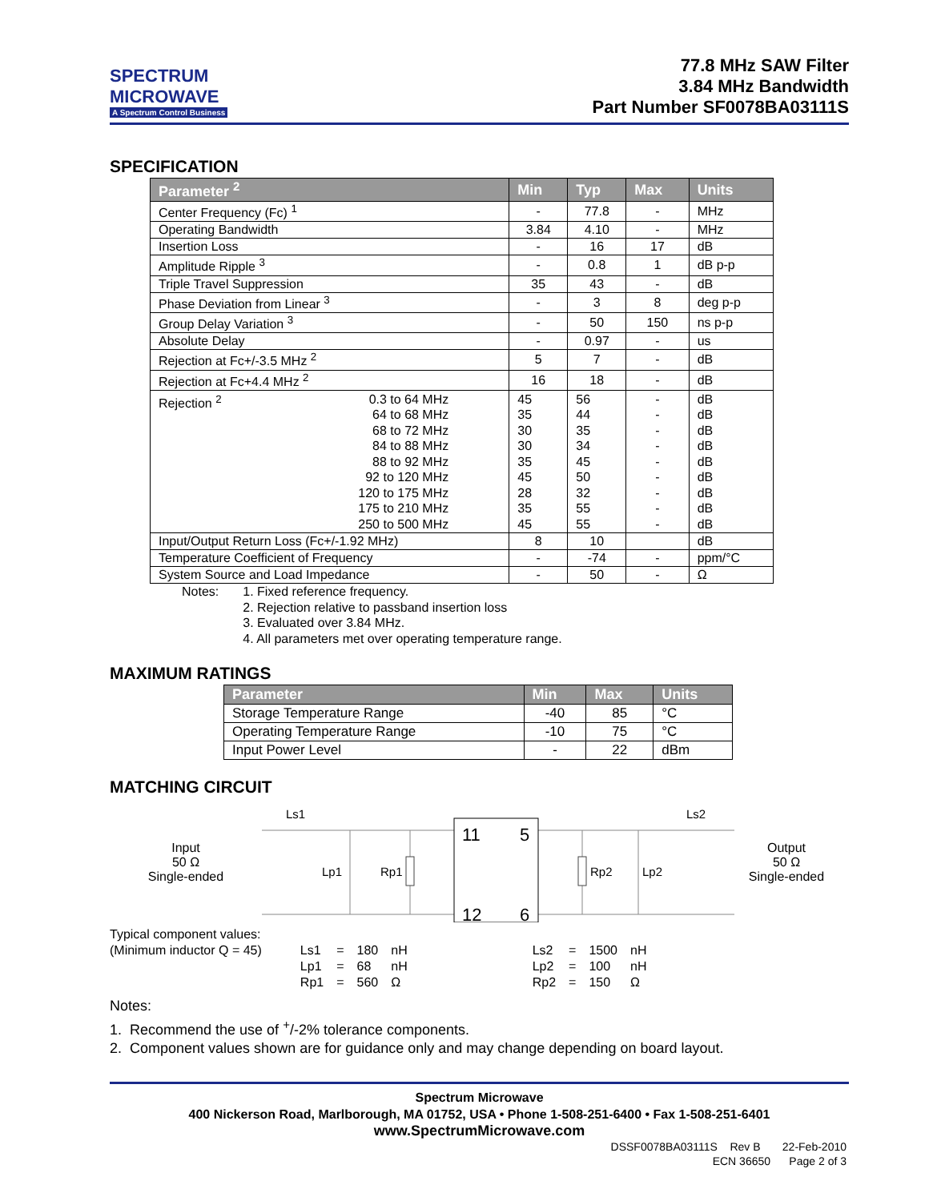SPECTRUM
MICROWAVE
A Spectrum Control Business
77.8 MHz SAW Filter
3.84 MHz Bandwidth
Part Number SF0078BA03111S
SPECIFICATION
| Parameter <sup>2</sup> | Min | Typ | Max | Units |
| --- | --- | --- | --- | --- |
| Center Frequency (Fc) <sup>1</sup> | - | 77.8 | - | MHz |
| Operating Bandwidth | 3.84 | 4.10 | - | MHz |
| Insertion Loss | - | 16 | 17 | dB |
| Amplitude Ripple <sup>3</sup> | - | 0.8 | 1 | dB p-p |
| Triple Travel Suppression | 35 | 43 | - | dB |
| Phase Deviation from Linear <sup>3</sup> | - | 3 | 8 | deg p-p |
| Group Delay Variation <sup>3</sup> | - | 50 | 150 | ns p-p |
| Absolute Delay | - | 0.97 | - | us |
| Rejection at Fc+/-3.5 MHz <sup>2</sup> | 5 | 7 | - | dB |
| Rejection at Fc+4.4 MHz <sup>2</sup> | 16 | 18 | - | dB |
| Rejection <sup>2</sup> 0.3 to 64 MHz 64 to 68 MHz 68 to 72 MHz 84 to 88 MHz 88 to 92 MHz 92 to 120 MHz 120 to 175 MHz 175 to 210 MHz 250 to 500 MHz | 45 35 30 30 35 45 28 35 45 | 56 44 35 34 45 50 32 55 55 | - - - - - - - - - | dB dB dB dB dB dB dB dB dB |
| Input/Output Return Loss (Fc+/-1.92 MHz) | 8 | 10 | | dB |
| Temperature Coefficient of Frequency | - | -74 | - | ppm/°C |
| System Source and Load Impedance | - | 50 | - | Ω |
Notes: 1. Fixed reference frequency.
2. Rejection relative to passband insertion loss
3. Evaluated over 3.84 MHz.
4. All parameters met over operating temperature range.
MAXIMUM RATINGS
| Parameter | Min | Max | Units |
| --- | --- | --- | --- |
| Storage Temperature Range | -40 | 85 | °C |
| Operating Temperature Range | -10 | 75 | °C |
| Input Power Level | - | 22 | dBm |
MATCHING CIRCUIT
Input
50 Ω
Single-ended
11
5
12
6
Ls1
Ls2
Lp1
Rp1
Rp2
Lp2
Output
50 Ω
Single-ended
Typical component values:
(Minimum inductor Q = 45)
| Ls1 | = | 180 | nH |
| Lp1 | = | 68 | nH |
| Rp1 | = | 560 | Ω |
| Ls2 | = | 1500 | nH |
| Lp2 | = | 100 | nH |
| Rp2 | = | 150 | Ω |
Notes:
1. Recommend the use of <sup>+</sup>/-2% tolerance components.
2. Component values shown are for guidance only and may change depending on board layout.
Spectrum Microwave
400 Nickerson Road, Marlborough, MA 01752, USA • Phone 1-508-251-6400 • Fax 1-508-251-6401
www.SpectrumMicrowave.com
DSSF0078BA03111S Rev B 22-Feb-2010
ECN 36650 Page 2 of 3